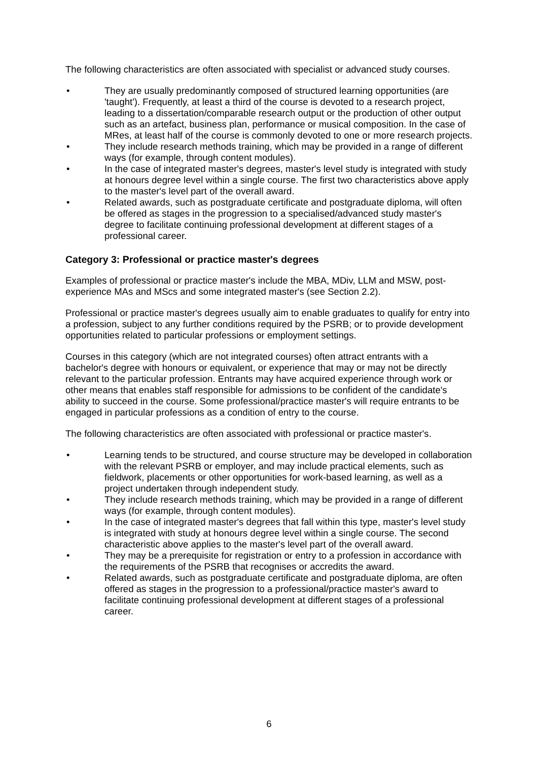The following characteristics are often associated with specialist or advanced study courses.
• They are usually predominantly composed of structured learning opportunities (are 'taught'). Frequently, at least a third of the course is devoted to a research project, leading to a dissertation/comparable research output or the production of other output such as an artefact, business plan, performance or musical composition. In the case of MRes, at least half of the course is commonly devoted to one or more research projects.
• They include research methods training, which may be provided in a range of different ways (for example, through content modules).
• In the case of integrated master's degrees, master's level study is integrated with study at honours degree level within a single course. The first two characteristics above apply to the master's level part of the overall award.
• Related awards, such as postgraduate certificate and postgraduate diploma, will often be offered as stages in the progression to a specialised/advanced study master's degree to facilitate continuing professional development at different stages of a professional career.
Category 3: Professional or practice master's degrees
Examples of professional or practice master's include the MBA, MDiv, LLM and MSW, post-experience MAs and MScs and some integrated master's (see Section 2.2).
Professional or practice master's degrees usually aim to enable graduates to qualify for entry into a profession, subject to any further conditions required by the PSRB; or to provide development opportunities related to particular professions or employment settings.
Courses in this category (which are not integrated courses) often attract entrants with a bachelor's degree with honours or equivalent, or experience that may or may not be directly relevant to the particular profession. Entrants may have acquired experience through work or other means that enables staff responsible for admissions to be confident of the candidate's ability to succeed in the course. Some professional/practice master's will require entrants to be engaged in particular professions as a condition of entry to the course.
The following characteristics are often associated with professional or practice master's.
• Learning tends to be structured, and course structure may be developed in collaboration with the relevant PSRB or employer, and may include practical elements, such as fieldwork, placements or other opportunities for work-based learning, as well as a project undertaken through independent study.
• They include research methods training, which may be provided in a range of different ways (for example, through content modules).
• In the case of integrated master's degrees that fall within this type, master's level study is integrated with study at honours degree level within a single course. The second characteristic above applies to the master's level part of the overall award.
• They may be a prerequisite for registration or entry to a profession in accordance with the requirements of the PSRB that recognises or accredits the award.
• Related awards, such as postgraduate certificate and postgraduate diploma, are often offered as stages in the progression to a professional/practice master's award to facilitate continuing professional development at different stages of a professional career.
6